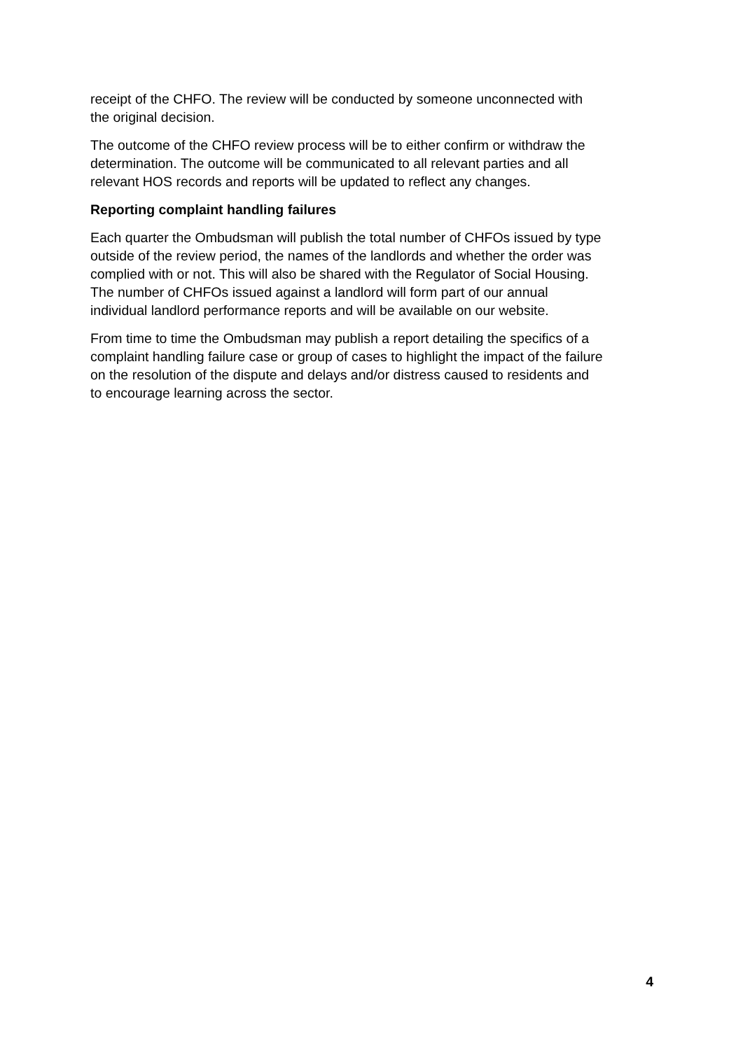receipt of the CHFO. The review will be conducted by someone unconnected with
the original decision.
The outcome of the CHFO review process will be to either confirm or withdraw the
determination. The outcome will be communicated to all relevant parties and all
relevant HOS records and reports will be updated to reflect any changes.
Reporting complaint handling failures
Each quarter the Ombudsman will publish the total number of CHFOs issued by type
outside of the review period, the names of the landlords and whether the order was
complied with or not. This will also be shared with the Regulator of Social Housing.
The number of CHFOs issued against a landlord will form part of our annual
individual landlord performance reports and will be available on our website.
From time to time the Ombudsman may publish a report detailing the specifics of a
complaint handling failure case or group of cases to highlight the impact of the failure
on the resolution of the dispute and delays and/or distress caused to residents and
to encourage learning across the sector.
4